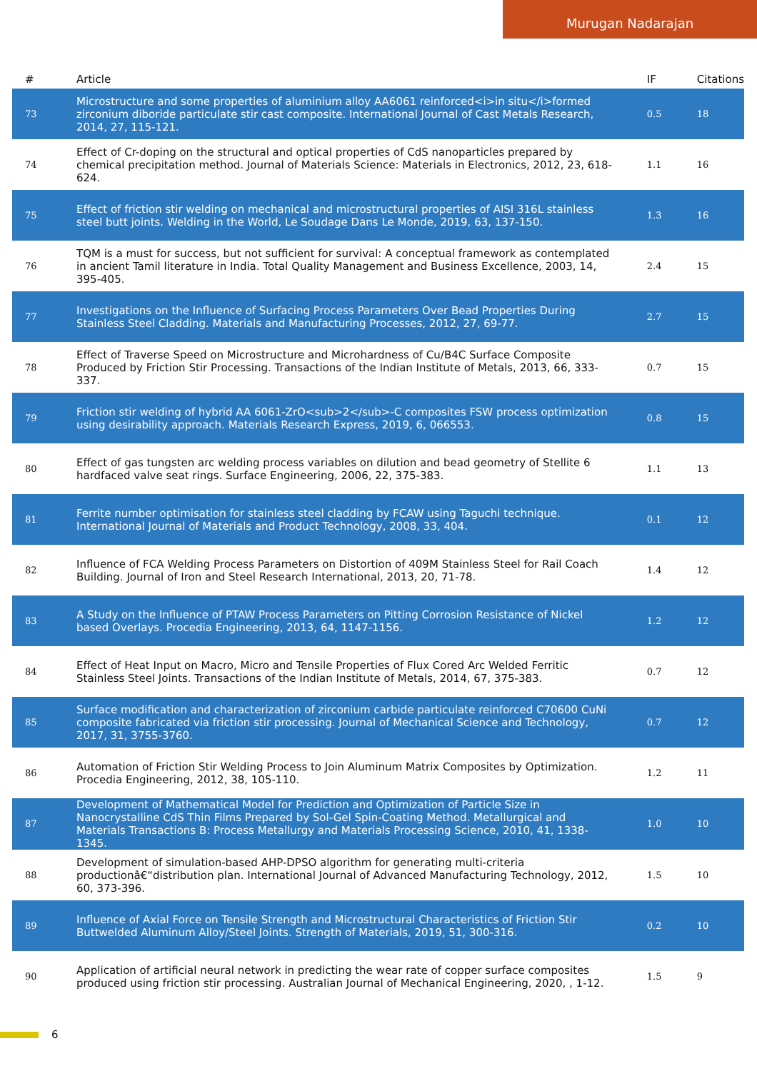Murugan Nadarajan
| # | Article | IF | Citations |
| --- | --- | --- | --- |
| 73 | Microstructure and some properties of aluminium alloy AA6061 reinforced<i>in situ</i>formed zirconium diboride particulate stir cast composite. International Journal of Cast Metals Research, 2014, 27, 115-121. | 0.5 | 18 |
| 74 | Effect of Cr-doping on the structural and optical properties of CdS nanoparticles prepared by chemical precipitation method. Journal of Materials Science: Materials in Electronics, 2012, 23, 618-624. | 1.1 | 16 |
| 75 | Effect of friction stir welding on mechanical and microstructural properties of AISI 316L stainless steel butt joints. Welding in the World, Le Soudage Dans Le Monde, 2019, 63, 137-150. | 1.3 | 16 |
| 76 | TQM is a must for success, but not sufficient for survival: A conceptual framework as contemplated in ancient Tamil literature in India. Total Quality Management and Business Excellence, 2003, 14, 395-405. | 2.4 | 15 |
| 77 | Investigations on the Influence of Surfacing Process Parameters Over Bead Properties During Stainless Steel Cladding. Materials and Manufacturing Processes, 2012, 27, 69-77. | 2.7 | 15 |
| 78 | Effect of Traverse Speed on Microstructure and Microhardness of Cu/B4C Surface Composite Produced by Friction Stir Processing. Transactions of the Indian Institute of Metals, 2013, 66, 333-337. | 0.7 | 15 |
| 79 | Friction stir welding of hybrid AA 6061-ZrO<sub>2</sub>-C composites FSW process optimization using desirability approach. Materials Research Express, 2019, 6, 066553. | 0.8 | 15 |
| 80 | Effect of gas tungsten arc welding process variables on dilution and bead geometry of Stellite 6 hardfaced valve seat rings. Surface Engineering, 2006, 22, 375-383. | 1.1 | 13 |
| 81 | Ferrite number optimisation for stainless steel cladding by FCAW using Taguchi technique. International Journal of Materials and Product Technology, 2008, 33, 404. | 0.1 | 12 |
| 82 | Influence of FCA Welding Process Parameters on Distortion of 409M Stainless Steel for Rail Coach Building. Journal of Iron and Steel Research International, 2013, 20, 71-78. | 1.4 | 12 |
| 83 | A Study on the Influence of PTAW Process Parameters on Pitting Corrosion Resistance of Nickel based Overlays. Procedia Engineering, 2013, 64, 1147-1156. | 1.2 | 12 |
| 84 | Effect of Heat Input on Macro, Micro and Tensile Properties of Flux Cored Arc Welded Ferritic Stainless Steel Joints. Transactions of the Indian Institute of Metals, 2014, 67, 375-383. | 0.7 | 12 |
| 85 | Surface modification and characterization of zirconium carbide particulate reinforced C70600 CuNi composite fabricated via friction stir processing. Journal of Mechanical Science and Technology, 2017, 31, 3755-3760. | 0.7 | 12 |
| 86 | Automation of Friction Stir Welding Process to Join Aluminum Matrix Composites by Optimization. Procedia Engineering, 2012, 38, 105-110. | 1.2 | 11 |
| 87 | Development of Mathematical Model for Prediction and Optimization of Particle Size in Nanocrystalline CdS Thin Films Prepared by Sol-Gel Spin-Coating Method. Metallurgical and Materials Transactions B: Process Metallurgy and Materials Processing Science, 2010, 41, 1338-1345. | 1.0 | 10 |
| 88 | Development of simulation-based AHP-DPSO algorithm for generating multi-criteria productionâ€“distribution plan. International Journal of Advanced Manufacturing Technology, 2012, 60, 373-396. | 1.5 | 10 |
| 89 | Influence of Axial Force on Tensile Strength and Microstructural Characteristics of Friction Stir Buttwelded Aluminum Alloy/Steel Joints. Strength of Materials, 2019, 51, 300-316. | 0.2 | 10 |
| 90 | Application of artificial neural network in predicting the wear rate of copper surface composites produced using friction stir processing. Australian Journal of Mechanical Engineering, 2020, , 1-12. | 1.5 | 9 |
6